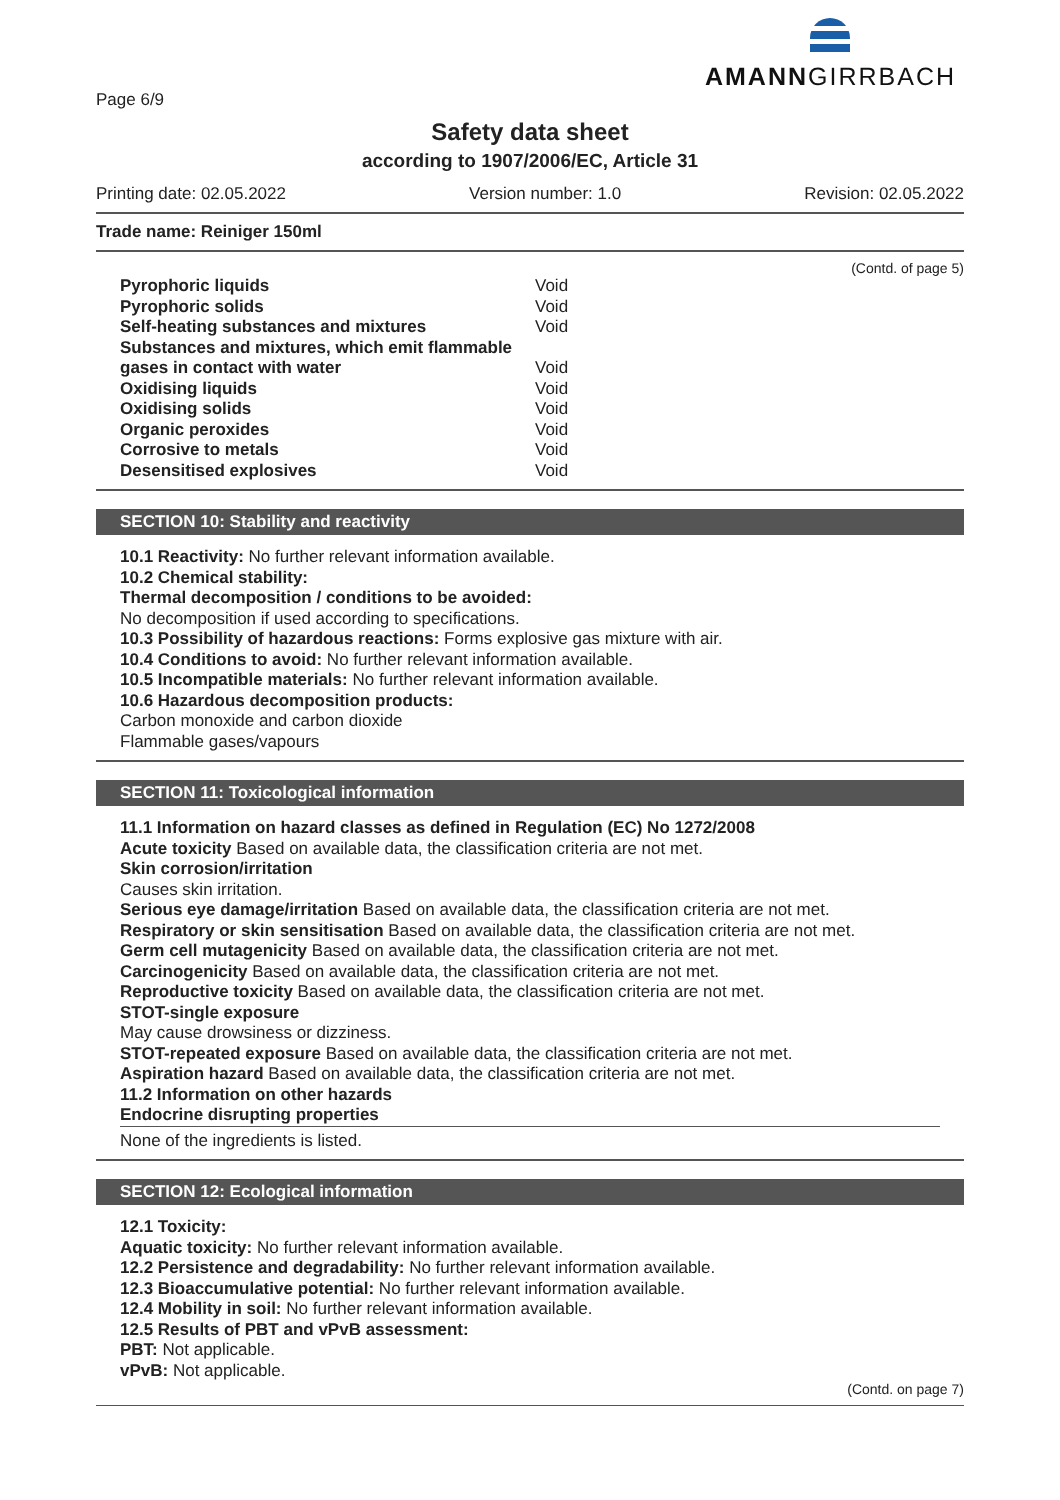AMANNGIRRBACH
Page 6/9
Safety data sheet
according to 1907/2006/EC, Article 31
Printing date: 02.05.2022 Version number: 1.0 Revision: 02.05.2022
Trade name: Reiniger 150ml
(Contd. of page 5)
| Pyrophoric liquids | Void |
| Pyrophoric solids | Void |
| Self-heating substances and mixtures | Void |
| Substances and mixtures, which emit flammable | |
| gases in contact with water | Void |
| Oxidising liquids | Void |
| Oxidising solids | Void |
| Organic peroxides | Void |
| Corrosive to metals | Void |
| Desensitised explosives | Void |
SECTION 10: Stability and reactivity
10.1 Reactivity: No further relevant information available.
10.2 Chemical stability:
Thermal decomposition / conditions to be avoided:
No decomposition if used according to specifications.
10.3 Possibility of hazardous reactions: Forms explosive gas mixture with air.
10.4 Conditions to avoid: No further relevant information available.
10.5 Incompatible materials: No further relevant information available.
10.6 Hazardous decomposition products:
Carbon monoxide and carbon dioxide
Flammable gases/vapours
SECTION 11: Toxicological information
11.1 Information on hazard classes as defined in Regulation (EC) No 1272/2008
Acute toxicity Based on available data, the classification criteria are not met.
Skin corrosion/irritation
Causes skin irritation.
Serious eye damage/irritation Based on available data, the classification criteria are not met.
Respiratory or skin sensitisation Based on available data, the classification criteria are not met.
Germ cell mutagenicity Based on available data, the classification criteria are not met.
Carcinogenicity Based on available data, the classification criteria are not met.
Reproductive toxicity Based on available data, the classification criteria are not met.
STOT-single exposure
May cause drowsiness or dizziness.
STOT-repeated exposure Based on available data, the classification criteria are not met.
Aspiration hazard Based on available data, the classification criteria are not met.
11.2 Information on other hazards
Endocrine disrupting properties
None of the ingredients is listed.
SECTION 12: Ecological information
12.1 Toxicity:
Aquatic toxicity: No further relevant information available.
12.2 Persistence and degradability: No further relevant information available.
12.3 Bioaccumulative potential: No further relevant information available.
12.4 Mobility in soil: No further relevant information available.
12.5 Results of PBT and vPvB assessment:
PBT: Not applicable.
vPvB: Not applicable.
(Contd. on page 7)